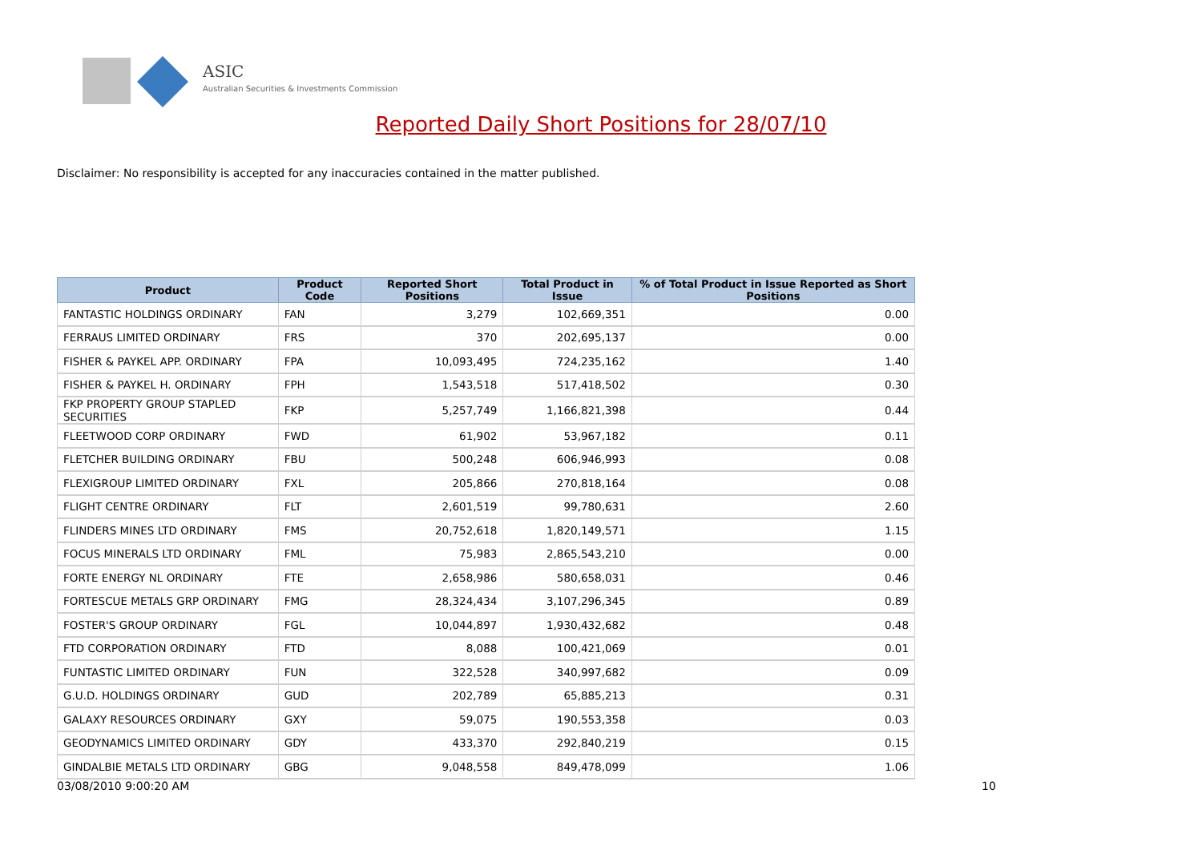ASIC
Australian Securities & Investments Commission
Reported Daily Short Positions for 28/07/10
Disclaimer: No responsibility is accepted for any inaccuracies contained in the matter published.
| Product | Product Code | Reported Short Positions | Total Product in Issue | % of Total Product in Issue Reported as Short Positions |
| --- | --- | --- | --- | --- |
| FANTASTIC HOLDINGS ORDINARY | FAN | 3,279 | 102,669,351 | 0.00 |
| FERRAUS LIMITED ORDINARY | FRS | 370 | 202,695,137 | 0.00 |
| FISHER & PAYKEL APP. ORDINARY | FPA | 10,093,495 | 724,235,162 | 1.40 |
| FISHER & PAYKEL H. ORDINARY | FPH | 1,543,518 | 517,418,502 | 0.30 |
| FKP PROPERTY GROUP STAPLED SECURITIES | FKP | 5,257,749 | 1,166,821,398 | 0.44 |
| FLEETWOOD CORP ORDINARY | FWD | 61,902 | 53,967,182 | 0.11 |
| FLETCHER BUILDING ORDINARY | FBU | 500,248 | 606,946,993 | 0.08 |
| FLEXIGROUP LIMITED ORDINARY | FXL | 205,866 | 270,818,164 | 0.08 |
| FLIGHT CENTRE ORDINARY | FLT | 2,601,519 | 99,780,631 | 2.60 |
| FLINDERS MINES LTD ORDINARY | FMS | 20,752,618 | 1,820,149,571 | 1.15 |
| FOCUS MINERALS LTD ORDINARY | FML | 75,983 | 2,865,543,210 | 0.00 |
| FORTE ENERGY NL ORDINARY | FTE | 2,658,986 | 580,658,031 | 0.46 |
| FORTESCUE METALS GRP ORDINARY | FMG | 28,324,434 | 3,107,296,345 | 0.89 |
| FOSTER'S GROUP ORDINARY | FGL | 10,044,897 | 1,930,432,682 | 0.48 |
| FTD CORPORATION ORDINARY | FTD | 8,088 | 100,421,069 | 0.01 |
| FUNTASTIC LIMITED ORDINARY | FUN | 322,528 | 340,997,682 | 0.09 |
| G.U.D. HOLDINGS ORDINARY | GUD | 202,789 | 65,885,213 | 0.31 |
| GALAXY RESOURCES ORDINARY | GXY | 59,075 | 190,553,358 | 0.03 |
| GEODYNAMICS LIMITED ORDINARY | GDY | 433,370 | 292,840,219 | 0.15 |
| GINDALBIE METALS LTD ORDINARY | GBG | 9,048,558 | 849,478,099 | 1.06 |
03/08/2010 9:00:20 AM 10